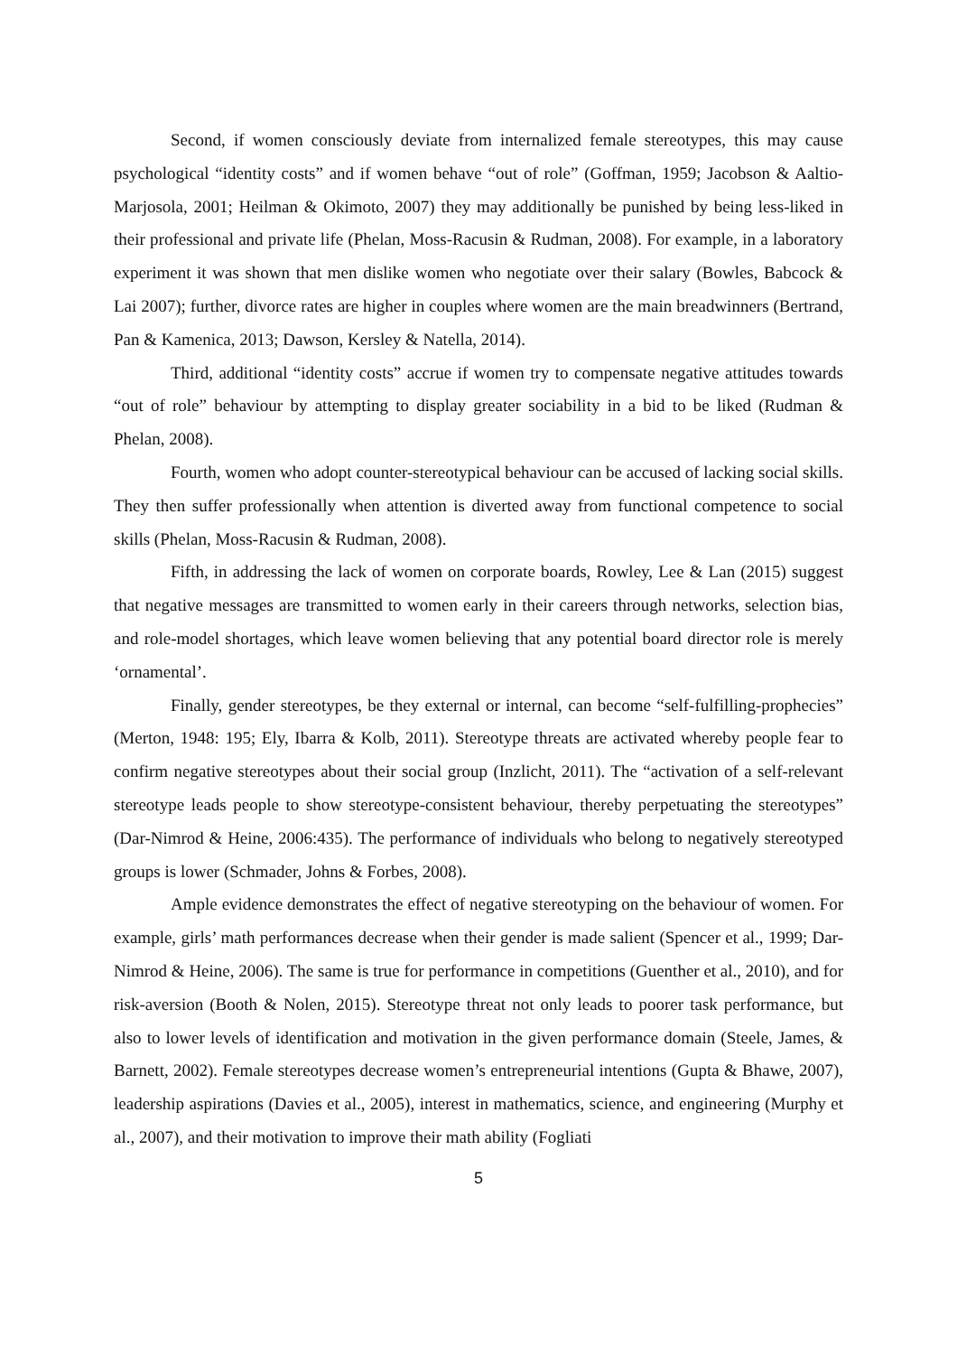Second, if women consciously deviate from internalized female stereotypes, this may cause psychological “identity costs” and if women behave “out of role” (Goffman, 1959; Jacobson & Aaltio-Marjosola, 2001; Heilman & Okimoto, 2007) they may additionally be punished by being less-liked in their professional and private life (Phelan, Moss-Racusin & Rudman, 2008). For example, in a laboratory experiment it was shown that men dislike women who negotiate over their salary (Bowles, Babcock & Lai 2007); further, divorce rates are higher in couples where women are the main breadwinners (Bertrand, Pan & Kamenica, 2013; Dawson, Kersley & Natella, 2014).
Third, additional “identity costs” accrue if women try to compensate negative attitudes towards “out of role” behaviour by attempting to display greater sociability in a bid to be liked (Rudman & Phelan, 2008).
Fourth, women who adopt counter-stereotypical behaviour can be accused of lacking social skills. They then suffer professionally when attention is diverted away from functional competence to social skills (Phelan, Moss-Racusin & Rudman, 2008).
Fifth, in addressing the lack of women on corporate boards, Rowley, Lee & Lan (2015) suggest that negative messages are transmitted to women early in their careers through networks, selection bias, and role-model shortages, which leave women believing that any potential board director role is merely ‘ornamental’.
Finally, gender stereotypes, be they external or internal, can become “self-fulfilling-prophecies” (Merton, 1948: 195; Ely, Ibarra & Kolb, 2011). Stereotype threats are activated whereby people fear to confirm negative stereotypes about their social group (Inzlicht, 2011). The “activation of a self-relevant stereotype leads people to show stereotype-consistent behaviour, thereby perpetuating the stereotypes” (Dar-Nimrod & Heine, 2006:435). The performance of individuals who belong to negatively stereotyped groups is lower (Schmader, Johns & Forbes, 2008).
Ample evidence demonstrates the effect of negative stereotyping on the behaviour of women. For example, girls’ math performances decrease when their gender is made salient (Spencer et al., 1999; Dar-Nimrod & Heine, 2006). The same is true for performance in competitions (Guenther et al., 2010), and for risk-aversion (Booth & Nolen, 2015). Stereotype threat not only leads to poorer task performance, but also to lower levels of identification and motivation in the given performance domain (Steele, James, & Barnett, 2002). Female stereotypes decrease women’s entrepreneurial intentions (Gupta & Bhawe, 2007), leadership aspirations (Davies et al., 2005), interest in mathematics, science, and engineering (Murphy et al., 2007), and their motivation to improve their math ability (Fogliati
5